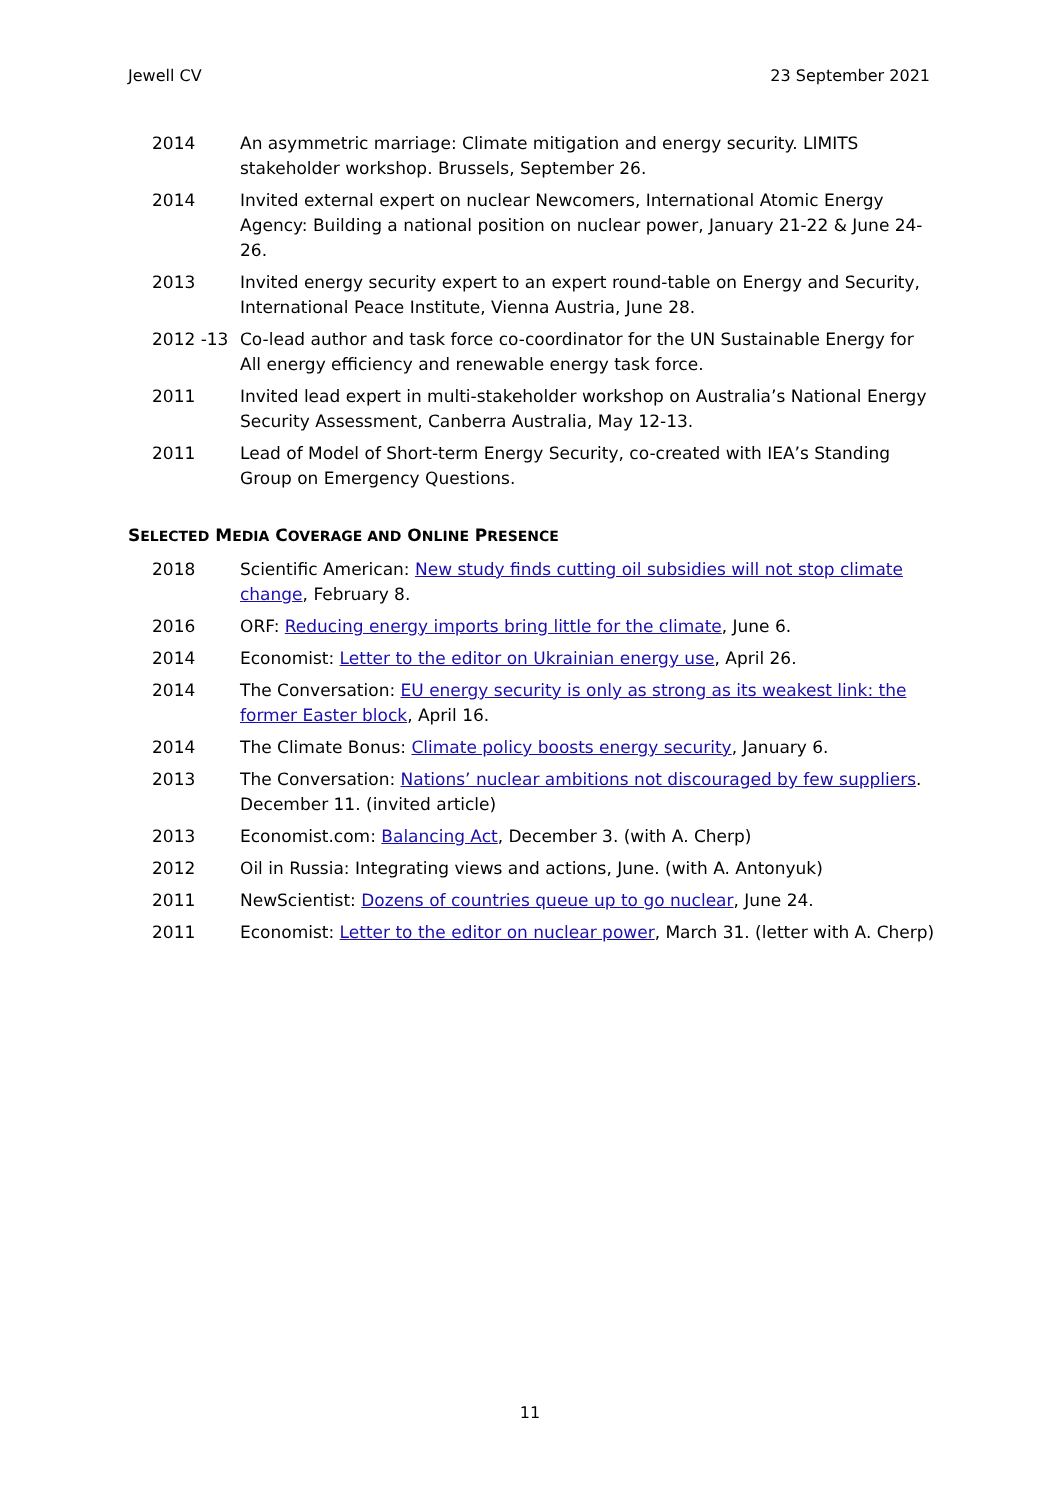Jewell CV 23 September 2021
2014 An asymmetric marriage: Climate mitigation and energy security. LIMITS stakeholder workshop. Brussels, September 26.
2014 Invited external expert on nuclear Newcomers, International Atomic Energy Agency: Building a national position on nuclear power, January 21-22 & June 24-26.
2013 Invited energy security expert to an expert round-table on Energy and Security, International Peace Institute, Vienna Austria, June 28.
2012 -13 Co-lead author and task force co-coordinator for the UN Sustainable Energy for All energy efficiency and renewable energy task force.
2011 Invited lead expert in multi-stakeholder workshop on Australia’s National Energy Security Assessment, Canberra Australia, May 12-13.
2011 Lead of Model of Short-term Energy Security, co-created with IEA’s Standing Group on Emergency Questions.
SELECTED MEDIA COVERAGE AND ONLINE PRESENCE
2018 Scientific American: New study finds cutting oil subsidies will not stop climate change, February 8.
2016 ORF: Reducing energy imports bring little for the climate, June 6.
2014 Economist: Letter to the editor on Ukrainian energy use, April 26.
2014 The Conversation: EU energy security is only as strong as its weakest link: the former Easter block, April 16.
2014 The Climate Bonus: Climate policy boosts energy security, January 6.
2013 The Conversation: Nations’ nuclear ambitions not discouraged by few suppliers. December 11. (invited article)
2013 Economist.com: Balancing Act, December 3. (with A. Cherp)
2012 Oil in Russia: Integrating views and actions, June. (with A. Antonyuk)
2011 NewScientist: Dozens of countries queue up to go nuclear, June 24.
2011 Economist: Letter to the editor on nuclear power, March 31. (letter with A. Cherp)
11